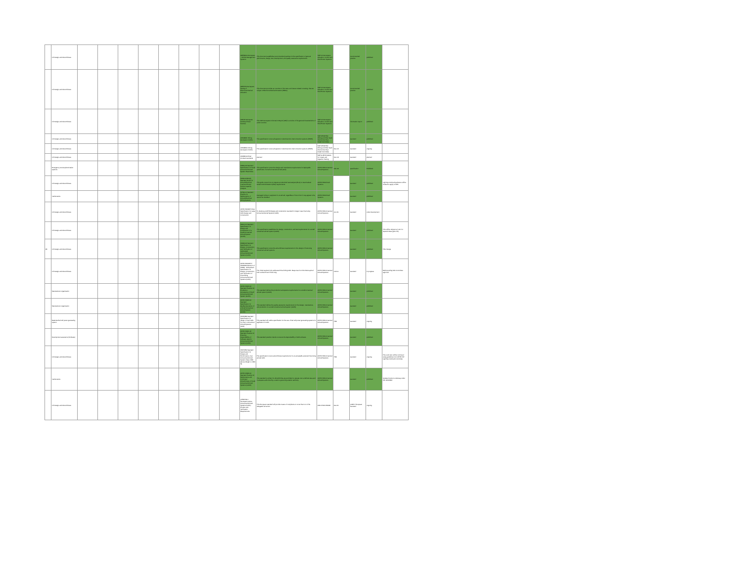| | Lift Design and Airworthiness | | | | | | | | | ARP94910 Aerospace - Vehicle Management Systems | This document establishes recommended practices for the specification of general performance, design, test, development, and quality assurance requirements. | SAE A-6 Aerospace Actuation, Control and Fluid Power Systems | | recommended practice | published | |
| | Lift Design and Airworthiness | | | | | | | | | ARP6724 Aerospace Testing of Electromechanical Actuators | This document provides an overview of the tests, and issues related to testing, that are unique to Electromechanical Actuators (EMAs). | SAE A-6 Aerospace Actuation, Control and Fluid Power Systems | | recommended practice | published | |
| | Lift Design and Airworthiness | | | | | | | | | AIR744 Aerospace Auxiliary Power Sources | This SAE Aerospace Information Report (AIR) is a review of the general characteristics of power sources. | SAE A-6 Aerospace Actuation, Control and Fluid Power Systems | | information report | published | |
| | Lift Design and Airworthiness | | | | | | | | | AS50881F Wiring Aerospace Vehicle | This specification covers all aspects in electrical wire interconnection systems (EWIS). | SAE AE-8A Elec Wiring and Fiber Optic Interconnect Sys Install Committee | | standard | published | |
| | Lift Design and Airworthiness | | | | | | | | | AS50881G Wiring Aerospace Vehicle | This specification covers all aspects in electrical wire interconnection systems (EWIS). | SAE AE-8A Elec Wiring and Fiber Optic Interconnect Sys Install Committee | Dec-16 | standard | ongoing | |
| | Lift Design and Airworthiness | | | | | | | | | AS6686 Artificial simulant standards | planned | SAE G-28 Simulants for Impact and Ingestion Testing | Dec-19 | standard | planned | |
| | Emergency recovery/termination systems | | | | | | | | | F3322-18 Standard Specification for Small Unmanned Aircraft System Parachutes | This specification covers the design and manufacture requirements for deployable parachutes of small unmanned aircraft (sUA). | ASTM F38 Unmanned Aircraft Systems | Feb-18 | specification | Published | |
| | Lift Design and Airworthiness | | | | | | | | | F2490-05(2013) Standard Guide for Aircraft Electrical Load and Power Source Capacity Analysis | This guide covers how to prepare an electrical load analysis (ELA) to meet Federal Aviation Administration (FAA) requirements. | ASTM F39 Aircraft Systems | | standard | published | Light Sport Aircraft guidance will be revised to apply to UAS. |
| | maintenance | | | | | | | | | F2799-14 Standard Practice for Maintenance of Aircraft Electrical Wiring Systems | Damaged wiring or equipment in an aircraft, regardless of how minor it may appear to be, cannot be tolerated. | ASTM F39 Aircraft Systems | | standard | published | |
| | Lift Design and Airworthiness | | | | | | | | | ASTM WK62670 New Specification for Large UAS Design and Construction | To develop an ASTM design and construction standard for larger mass fixed-wing Unmanned Aerial Systems (UAS). | ASTM F38 Unmanned Aircraft Systems | Jun-19 | standard | under development | |
| | Lift Design and Airworthiness | | | | | | | | | F2910-14 Standard Specification for Design and Construction of a Small Unmanned Aircraft System (sUAS) | This specification establishes the design, construction, and test requirements for a small unmanned aircraft system (sUAS). | ASTM F38 Unmanned Aircraft Systems | | standard | published | This will be reference in AC for Special Class (§21.17b) |
| 86 | Lift Design and Airworthiness | | | | | | | | | F3298-18 Standard Specification for Design, Construction, and Verification of Lightweight Unmanned Aircraft Systems (UAS) | This specification covers the airworthiness requirements for the design of fixed-wing unmanned aircraft systems. | ASTM F38 Unmanned Aircraft Systems | | standard | published | Title change |
| | Lift Design and Airworthiness | | | | | | | | | ASTM WK60375 / WK66919 Revision of F3298 - 18 Standard Specification for Design, Construction, and Verification of Fixed-Wing Unmanned Aircraft Systems (UAS) | The initial standard only addressed Fixed Wing UAS. Response from the FAA required both vertical lift and fixed wing. | ASTM F38 Unmanned Aircraft Systems | 19-Nov | standard | In progress | Ballot pending Sub-Committee approval |
| | Manufacturer organization | | | | | | | | | ASTM F3003-14 Standard Practice for Production Acceptance of Small Unmanned Aircraft System (sUAS) | This standard defines the production acceptance requirements for a small unmanned aircraft system (sUAS). | ASTM F38 Unmanned Aircraft Systems | | standard | published | |
| | Manufacturer organization | | | | | | | | | ASTM F3003-14 Standard Specification for Quality Assurance of a Small Unmanned Aircraft System (sUAS) | This standard defines the quality assurance requirements for the design, manufacture, and production of a small unmanned aircraft system (sUAS). | ASTM F38 Unmanned Aircraft Systems | | standard | published | |
| | Batteries/fuel cell power generating system | | | | | | | | | WK56338 Standard Specification for design of Fuel Cells for Use in Unmanned Aircraft Systems (UAS) | This standard will outline specification for the use of fuel cell power generating systems for application in UAS. | ASTM F38 Unmanned Aircraft Systems | TBD | standard | ongoing | |
| | Development assurance (Software) | | | | | | | | | ASTM F3201-16 Standard Practice for Ensuring Dependability of Software Used in Unmanned Aircraft Systems (UAS) | This standard practice intends to ensure the dependability of UAS software. | ASTM F38 Unmanned Aircraft Systems | | standard | published | |
| | Lift Design and Airworthiness | | | | | | | | | WK57659 Standard Specification for Design and Performance of an Unmanned Aircraft System-Class 1320 (Gross Weight to 1320 lb) | The specification covers airworthiness requirements for an acceptable powered fixed wing aircraft UAS. | ASTM F38 Unmanned Aircraft Systems | TBD | standard | ongoing | This work item will be continued using guidelines from ASTM F37 Light Sport Aircraft Committee |
| | maintenance | | | | | | | | | ASTM F2909-14 Standard Practice for Maintenance and Continued Airworthiness of Small Unmanned Aircraft Systems (sUAS) | This standard is written for all sUAS that are permitted to operate over a defined area and in airspace authorized by a nation's governing aviation authority. | ASTM F38 Unmanned Aircraft Systems | | standard | published | Updated revision underway under WK WK62393 |
| | Lift Design and Airworthiness | | | | | | | | | prEN4709-1 Aerospace series - Unmanned Aircraft Systems (UAS) - Product and Verification Requirements | This European standard will provide means of compliance to cover Part 1-4 of the delegated act annex. | ASD-STAN D5W08 | Dec-21 | preEN / European standard | ongoing | |